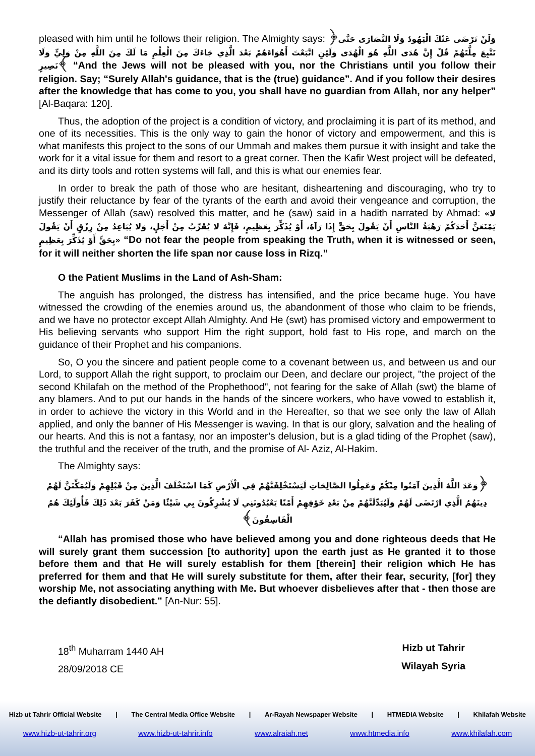pleased with him until he follows their religion. The Almighty says: ﴿وَلَنْ تَرْضَى عَنْكَ الْيَهُودُ وَلَا النَّصَارَى حَتَّى تَتَّبِعَ مِلَّتَهُمْ قُلْ إِنَّ هُدَى اللَّهِ هُوَ الْهُدَى وَلَئِنِ اتَّبَعْتَ أَهْوَاءَهُمْ بَعْدَ الَّذِي جَاءَكَ مِنَ الْعِلْمِ مَا لَكَ مِنَ اللَّهِ مِنْ وَلِيٍّ وَلَا نَصِيرٍ﴾ “And the Jews will not be pleased with you, nor the Christians until you follow their religion. Say; “Surely Allah's guidance, that is the (true) guidance”. And if you follow their desires after the knowledge that has come to you, you shall have no guardian from Allah, nor any helper” [Al-Baqara: 120].
Thus, the adoption of the project is a condition of victory, and proclaiming it is part of its method, and one of its necessities. This is the only way to gain the honor of victory and empowerment, and this is what manifests this project to the sons of our Ummah and makes them pursue it with insight and take the work for it a vital issue for them and resort to a great corner. Then the Kafir West project will be defeated, and its dirty tools and rotten systems will fall, and this is what our enemies fear.
In order to break the path of those who are hesitant, disheartening and discouraging, who try to justify their reluctance by fear of the tyrants of the earth and avoid their vengeance and corruption, the Messenger of Allah (saw) resolved this matter, and he (saw) said in a hadith narrated by Ahmad: «لا يَمْنَعَنَّ أَحَدَكُمْ رَهْبَةُ النَّاسِ أَنْ يَقُولَ بِحَقٍّ إِذَا رَآهُ، أَوْ يُذَكِّرَ بِعَظِيمٍ، فَإِنَّهُ لا يُقَرِّبُ مِنْ أَجَلٍ، وَلا يُبَاعِدُ مِنْ رِزْقٍ أَنْ يَقُولَ بِحَقٍّ أَوْ يُذَكِّرَ بِعَظِيمٍ» “Do not fear the people from speaking the Truth, when it is witnessed or seen, for it will neither shorten the life span nor cause loss in Rizq.”
O the Patient Muslims in the Land of Ash-Sham:
The anguish has prolonged, the distress has intensified, and the price became huge. You have witnessed the crowding of the enemies around us, the abandonment of those who claim to be friends, and we have no protector except Allah Almighty. And He (swt) has promised victory and empowerment to His believing servants who support Him the right support, hold fast to His rope, and march on the guidance of their Prophet and his companions.
So, O you the sincere and patient people come to a covenant between us, and between us and our Lord, to support Allah the right support, to proclaim our Deen, and declare our project, "the project of the second Khilafah on the method of the Prophethood", not fearing for the sake of Allah (swt) the blame of any blamers. And to put our hands in the hands of the sincere workers, who have vowed to establish it, in order to achieve the victory in this World and in the Hereafter, so that we see only the law of Allah applied, and only the banner of His Messenger is waving. In that is our glory, salvation and the healing of our hearts. And this is not a fantasy, nor an imposter’s delusion, but is a glad tiding of the Prophet (saw), the truthful and the receiver of the truth, and the promise of Al- Aziz, Al-Hakim.
The Almighty says:
﴿وَعَدَ اللَّهُ الَّذِينَ آمَنُوا مِنْكُمْ وَعَمِلُوا الصَّالِحَاتِ لَيَسْتَخْلِفَنَّهُمْ فِي الْأَرْضِ كَمَا اسْتَخْلَفَ الَّذِينَ مِنْ قَبْلِهِمْ وَلَيُمَكِّنَنَّ لَهُمْ دِينَهُمُ الَّذِي ارْتَضَى لَهُمْ وَلَيُبَدِّلَنَّهُمْ مِنْ بَعْدِ خَوْفِهِمْ أَمْنًا يَعْبُدُونَنِي لَا يُشْرِكُونَ بِي شَيْئًا وَمَنْ كَفَرَ بَعْدَ ذَلِكَ فَأُولَئِكَ هُمُ الْفَاسِقُونَ﴾
“Allah has promised those who have believed among you and done righteous deeds that He will surely grant them succession [to authority] upon the earth just as He granted it to those before them and that He will surely establish for them [therein] their religion which He has preferred for them and that He will surely substitute for them, after their fear, security, [for] they worship Me, not associating anything with Me. But whoever disbelieves after that - then those are the defiantly disobedient.” [An-Nur: 55].
18<sup>th</sup> Muharram 1440 AH
28/09/2018 CE
Hizb ut Tahrir
Wilayah Syria
Hizb ut Tahrir Official Website | The Central Media Office Website | Ar-Rayah Newspaper Website | HTMEDIA Website | Khilafah Website
www.hizb-ut-tahrir.org www.hizb-ut-tahrir.info www.alraiah.net www.htmedia.info www.khilafah.com